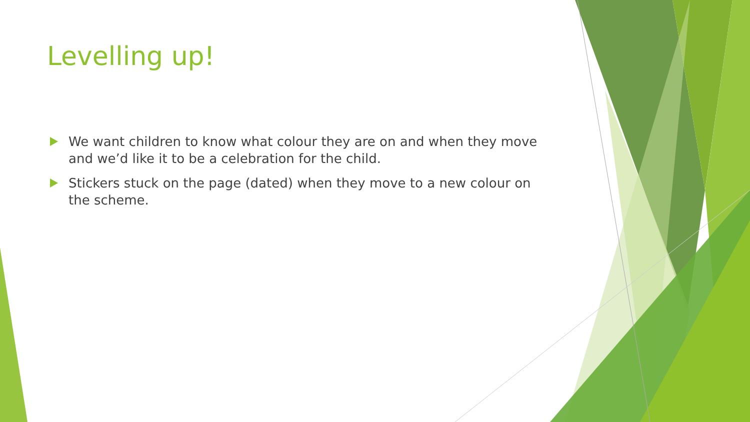Levelling up!
We want children to know what colour they are on and when they move and we’d like it to be a celebration for the child.
Stickers stuck on the page (dated) when they move to a new colour on the scheme.